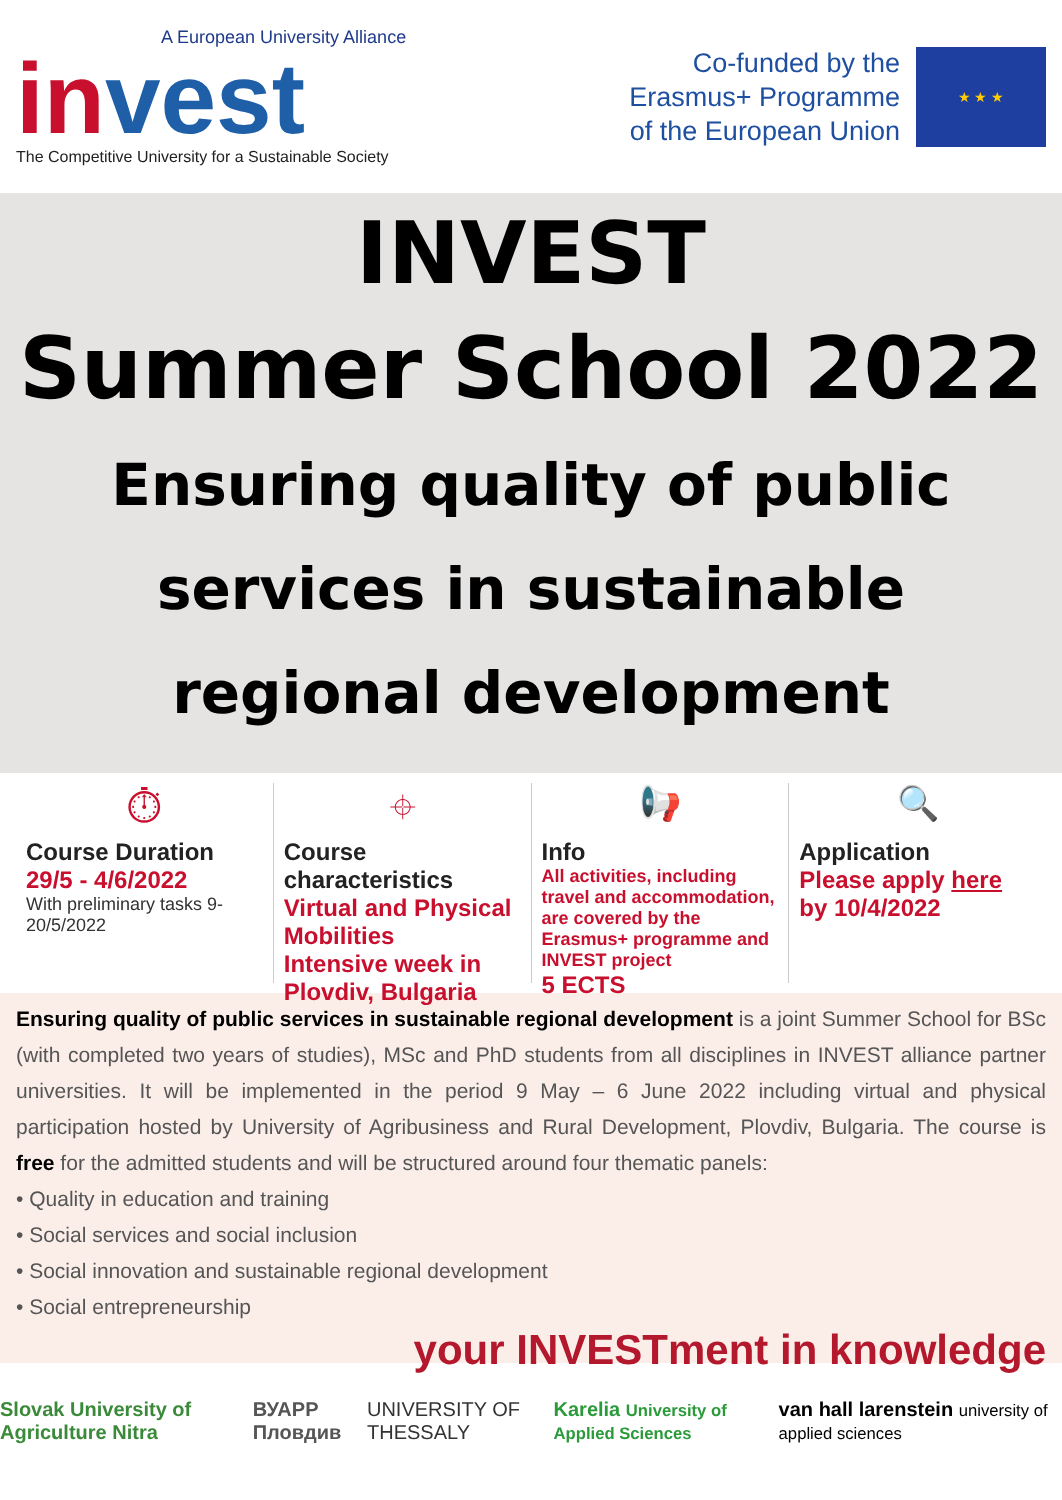A European University Alliance
invest
The Competitive University for a Sustainable Society
Co-funded by the
Erasmus+ Programme
of the European Union
★ ★ ★
INVEST
Summer School 2022
Ensuring quality of public services in sustainable regional development
⏱
Course Duration
29/5 - 4/6/2022
With preliminary tasks 9-20/5/2022
⌖
Course characteristics
Virtual and Physical Mobilities
Intensive week in Plovdiv, Bulgaria
📢
Info
All activities, including travel and accommodation, are covered by the Erasmus+ programme and INVEST project
5 ECTS
🔍
Application
Please apply here by 10/4/2022
Ensuring quality of public services in sustainable regional development is a joint Summer School for BSc (with completed two years of studies), MSc and PhD students from all disciplines in INVEST alliance partner universities. It will be implemented in the period 9 May – 6 June 2022 including virtual and physical participation hosted by University of Agribusiness and Rural Development, Plovdiv, Bulgaria. The course is free for the admitted students and will be structured around four thematic panels:
• Quality in education and training
• Social services and social inclusion
• Social innovation and sustainable regional development
• Social entrepreneurship
your INVESTment in knowledge
Slovak University of Agriculture Nitra ВУАРР Пловдив UNIVERSITY OF THESSALY Karelia University of Applied Sciences van hall larenstein university of applied sciences